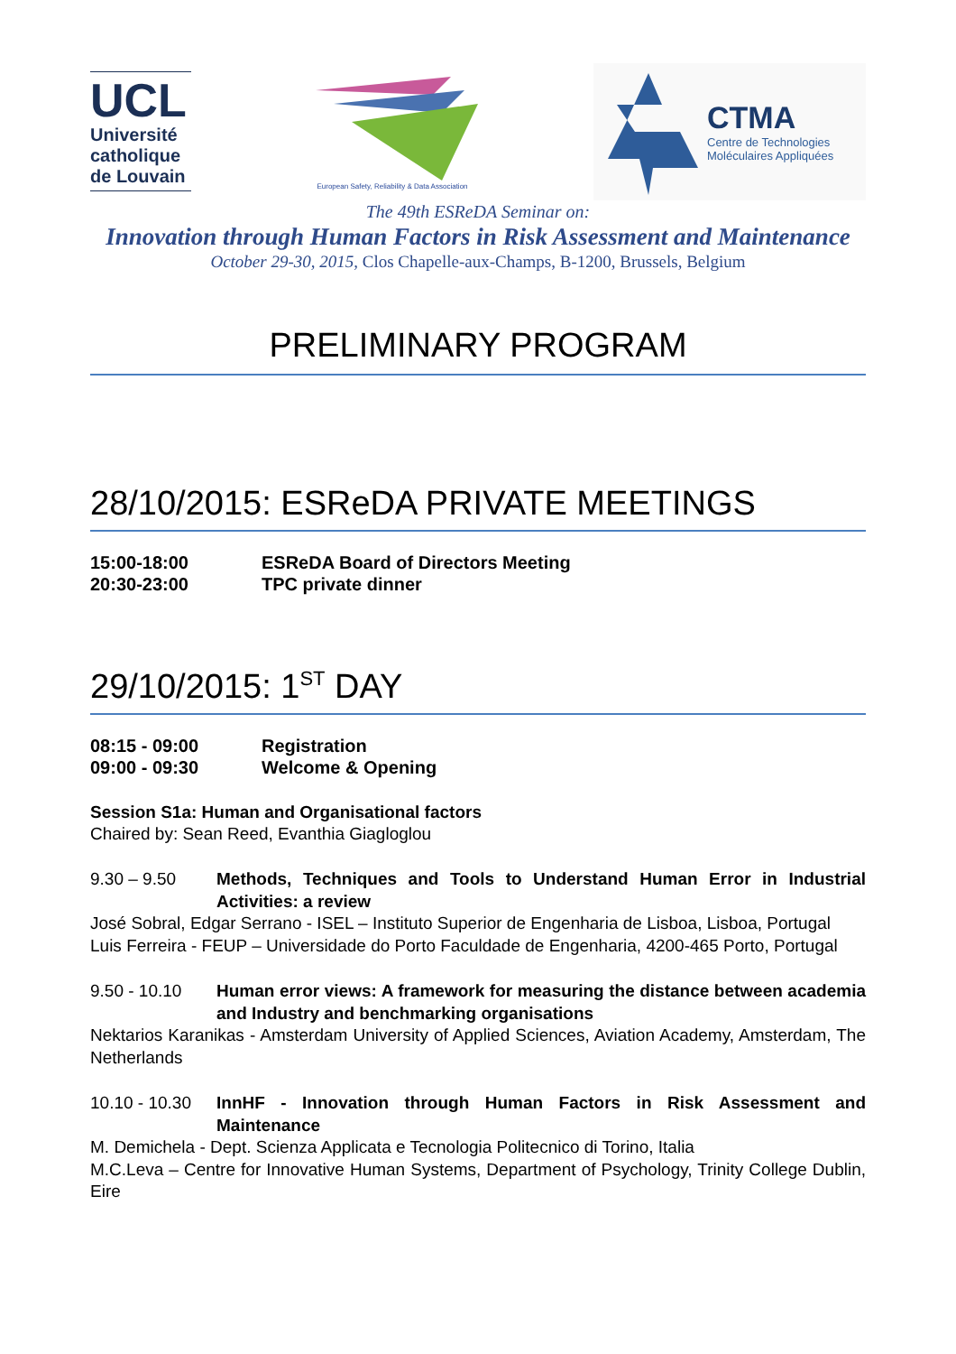UCL
Université catholique de Louvain
European Safety, Reliability & Data Association
CTMA
Centre de Technologies
Moléculaires Appliquées
The 49th ESReDA Seminar on:
Innovation through Human Factors in Risk Assessment and Maintenance
October 29-30, 2015, Clos Chapelle-aux-Champs, B-1200, Brussels, Belgium
PRELIMINARY PROGRAM
28/10/2015: ESReDA PRIVATE MEETINGS
15:00-18:00 ESReDA Board of Directors Meeting
20:30-23:00 TPC private dinner
29/10/2015: 1<sup>ST</sup> DAY
08:15 - 09:00 Registration
09:00 - 09:30 Welcome & Opening
Session S1a: Human and Organisational factors
Chaired by: Sean Reed, Evanthia Giagloglou
9.30 – 9.50 Methods, Techniques and Tools to Understand Human Error in Industrial Activities: a review
José Sobral, Edgar Serrano - ISEL – Instituto Superior de Engenharia de Lisboa, Lisboa, Portugal
Luis Ferreira - FEUP – Universidade do Porto Faculdade de Engenharia, 4200-465 Porto, Portugal
9.50 - 10.10 Human error views: A framework for measuring the distance between academia and Industry and benchmarking organisations
Nektarios Karanikas - Amsterdam University of Applied Sciences, Aviation Academy, Amsterdam, The Netherlands
10.10 - 10.30 InnHF - Innovation through Human Factors in Risk Assessment and Maintenance
M. Demichela - Dept. Scienza Applicata e Tecnologia Politecnico di Torino, Italia
M.C.Leva – Centre for Innovative Human Systems, Department of Psychology, Trinity College Dublin, Eire